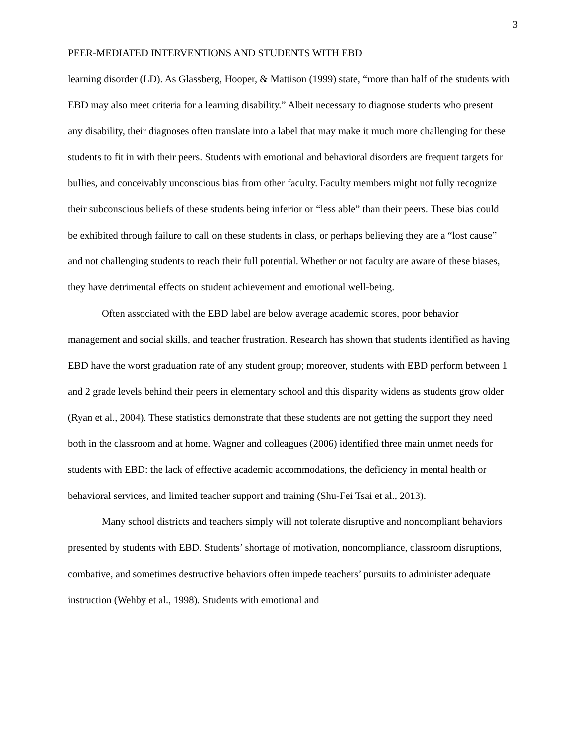3
PEER-MEDIATED INTERVENTIONS AND STUDENTS WITH EBD
learning disorder (LD). As Glassberg, Hooper, & Mattison (1999) state, “more than half of the students with EBD may also meet criteria for a learning disability.” Albeit necessary to diagnose students who present any disability, their diagnoses often translate into a label that may make it much more challenging for these students to fit in with their peers. Students with emotional and behavioral disorders are frequent targets for bullies, and conceivably unconscious bias from other faculty. Faculty members might not fully recognize their subconscious beliefs of these students being inferior or “less able” than their peers. These bias could be exhibited through failure to call on these students in class, or perhaps believing they are a “lost cause” and not challenging students to reach their full potential. Whether or not faculty are aware of these biases, they have detrimental effects on student achievement and emotional well-being.
Often associated with the EBD label are below average academic scores, poor behavior management and social skills, and teacher frustration. Research has shown that students identified as having EBD have the worst graduation rate of any student group; moreover, students with EBD perform between 1 and 2 grade levels behind their peers in elementary school and this disparity widens as students grow older (Ryan et al., 2004). These statistics demonstrate that these students are not getting the support they need both in the classroom and at home. Wagner and colleagues (2006) identified three main unmet needs for students with EBD: the lack of effective academic accommodations, the deficiency in mental health or behavioral services, and limited teacher support and training (Shu-Fei Tsai et al., 2013).
Many school districts and teachers simply will not tolerate disruptive and noncompliant behaviors presented by students with EBD. Students’ shortage of motivation, noncompliance, classroom disruptions, combative, and sometimes destructive behaviors often impede teachers’ pursuits to administer adequate instruction (Wehby et al., 1998). Students with emotional and